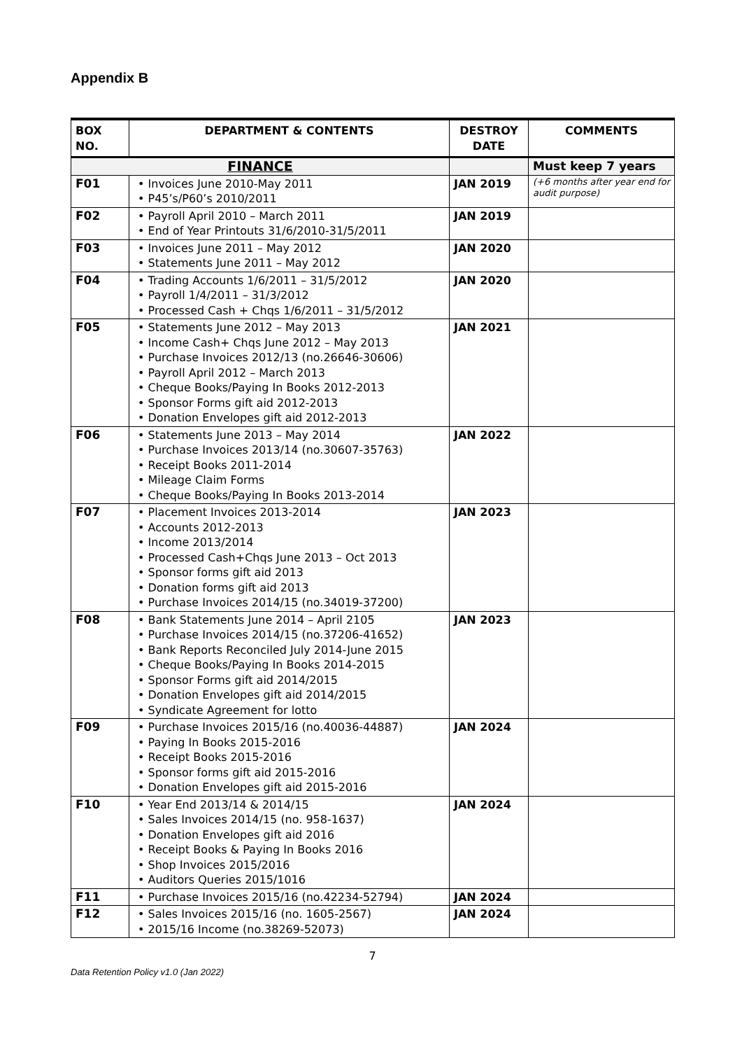Appendix B
| BOX NO. | DEPARTMENT & CONTENTS | DESTROY DATE | COMMENTS |
| --- | --- | --- | --- |
| FINANCE | | | Must keep 7 years |
| F01 | • Invoices June 2010-May 2011 • P45’s/P60’s 2010/2011 | JAN 2019 | (+6 months after year end for audit purpose) |
| F02 | • Payroll April 2010 – March 2011 • End of Year Printouts 31/6/2010-31/5/2011 | JAN 2019 | |
| F03 | • Invoices June 2011 – May 2012 • Statements June 2011 – May 2012 | JAN 2020 | |
| F04 | • Trading Accounts 1/6/2011 – 31/5/2012 • Payroll 1/4/2011 – 31/3/2012 • Processed Cash + Chqs 1/6/2011 – 31/5/2012 | JAN 2020 | |
| F05 | • Statements June 2012 – May 2013 • Income Cash+ Chqs June 2012 – May 2013 • Purchase Invoices 2012/13 (no.26646-30606) • Payroll April 2012 – March 2013 • Cheque Books/Paying In Books 2012-2013 • Sponsor Forms gift aid 2012-2013 • Donation Envelopes gift aid 2012-2013 | JAN 2021 | |
| F06 | • Statements June 2013 – May 2014 • Purchase Invoices 2013/14 (no.30607-35763) • Receipt Books 2011-2014 • Mileage Claim Forms • Cheque Books/Paying In Books 2013-2014 | JAN 2022 | |
| F07 | • Placement Invoices 2013-2014 • Accounts 2012-2013 • Income 2013/2014 • Processed Cash+Chqs June 2013 – Oct 2013 • Sponsor forms gift aid 2013 • Donation forms gift aid 2013 • Purchase Invoices 2014/15 (no.34019-37200) | JAN 2023 | |
| F08 | • Bank Statements June 2014 – April 2105 • Purchase Invoices 2014/15 (no.37206-41652) • Bank Reports Reconciled July 2014-June 2015 • Cheque Books/Paying In Books 2014-2015 • Sponsor Forms gift aid 2014/2015 • Donation Envelopes gift aid 2014/2015 • Syndicate Agreement for lotto | JAN 2023 | |
| F09 | • Purchase Invoices 2015/16 (no.40036-44887) • Paying In Books 2015-2016 • Receipt Books 2015-2016 • Sponsor forms gift aid 2015-2016 • Donation Envelopes gift aid 2015-2016 | JAN 2024 | |
| F10 | • Year End 2013/14 & 2014/15 • Sales Invoices 2014/15 (no. 958-1637) • Donation Envelopes gift aid 2016 • Receipt Books & Paying In Books 2016 • Shop Invoices 2015/2016 • Auditors Queries 2015/1016 | JAN 2024 | |
| F11 | • Purchase Invoices 2015/16 (no.42234-52794) | JAN 2024 | |
| F12 | • Sales Invoices 2015/16 (no. 1605-2567) • 2015/16 Income (no.38269-52073) | JAN 2024 | |
7
Data Retention Policy v1.0 (Jan 2022)